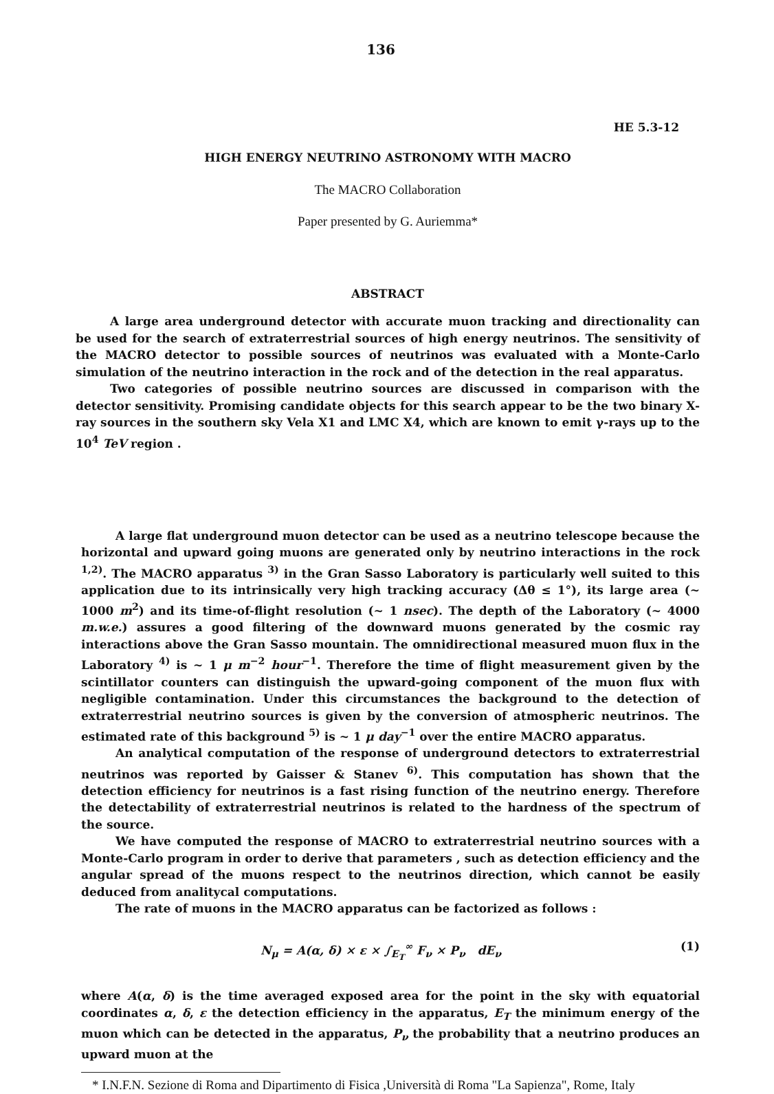136
HE 5.3-12
HIGH ENERGY NEUTRINO ASTRONOMY WITH MACRO
The MACRO Collaboration
Paper presented by G. Auriemma*
ABSTRACT
A large area underground detector with accurate muon tracking and directionality can be used for the search of extraterrestrial sources of high energy neutrinos. The sensitivity of the MACRO detector to possible sources of neutrinos was evaluated with a Monte-Carlo simulation of the neutrino interaction in the rock and of the detection in the real apparatus.
Two categories of possible neutrino sources are discussed in comparison with the detector sensitivity. Promising candidate objects for this search appear to be the two binary X-ray sources in the southern sky Vela X1 and LMC X4, which are known to emit γ-rays up to the 10<sup>4</sup> TeV region .
A large flat underground muon detector can be used as a neutrino telescope because the horizontal and upward going muons are generated only by neutrino interactions in the rock <sup>1,2)</sup>. The MACRO apparatus <sup>3)</sup> in the Gran Sasso Laboratory is particularly well suited to this application due to its intrinsically very high tracking accuracy (Δθ ≤ 1°), its large area (~ 1000 m<sup>2</sup>) and its time-of-flight resolution (~ 1 nsec). The depth of the Laboratory (~ 4000 m.w.e.) assures a good filtering of the downward muons generated by the cosmic ray interactions above the Gran Sasso mountain. The omnidirectional measured muon flux in the Laboratory <sup>4)</sup> is ~ 1 μ m<sup>−2</sup> hour<sup>−1</sup>. Therefore the time of flight measurement given by the scintillator counters can distinguish the upward-going component of the muon flux with negligible contamination. Under this circumstances the background to the detection of extraterrestrial neutrino sources is given by the conversion of atmospheric neutrinos. The estimated rate of this background <sup>5)</sup> is ~ 1 μ day<sup>−1</sup> over the entire MACRO apparatus.
An analytical computation of the response of underground detectors to extraterrestrial neutrinos was reported by Gaisser & Stanev <sup>6)</sup>. This computation has shown that the detection efficiency for neutrinos is a fast rising function of the neutrino energy. Therefore the detectability of extraterrestrial neutrinos is related to the hardness of the spectrum of the source.
We have computed the response of MACRO to extraterrestrial neutrino sources with a Monte-Carlo program in order to derive that parameters , such as detection efficiency and the angular spread of the muons respect to the neutrinos direction, which cannot be easily deduced from analitycal computations.
The rate of muons in the MACRO apparatus can be factorized as follows :
N<sub>μ</sub> = A(α, δ) × ε × ∫<sub>E<sub>T</sub></sub><sup>∞</sup> F<sub>ν</sub> × P<sub>ν</sub> dE<sub>ν</sub> (1)
where A(α, δ) is the time averaged exposed area for the point in the sky with equatorial coordinates α, δ, ε the detection efficiency in the apparatus, E<sub>T</sub> the minimum energy of the muon which can be detected in the apparatus, P<sub>ν</sub> the probability that a neutrino produces an upward muon at the
* I.N.F.N. Sezione di Roma and Dipartimento di Fisica ,Università di Roma "La Sapienza", Rome, Italy